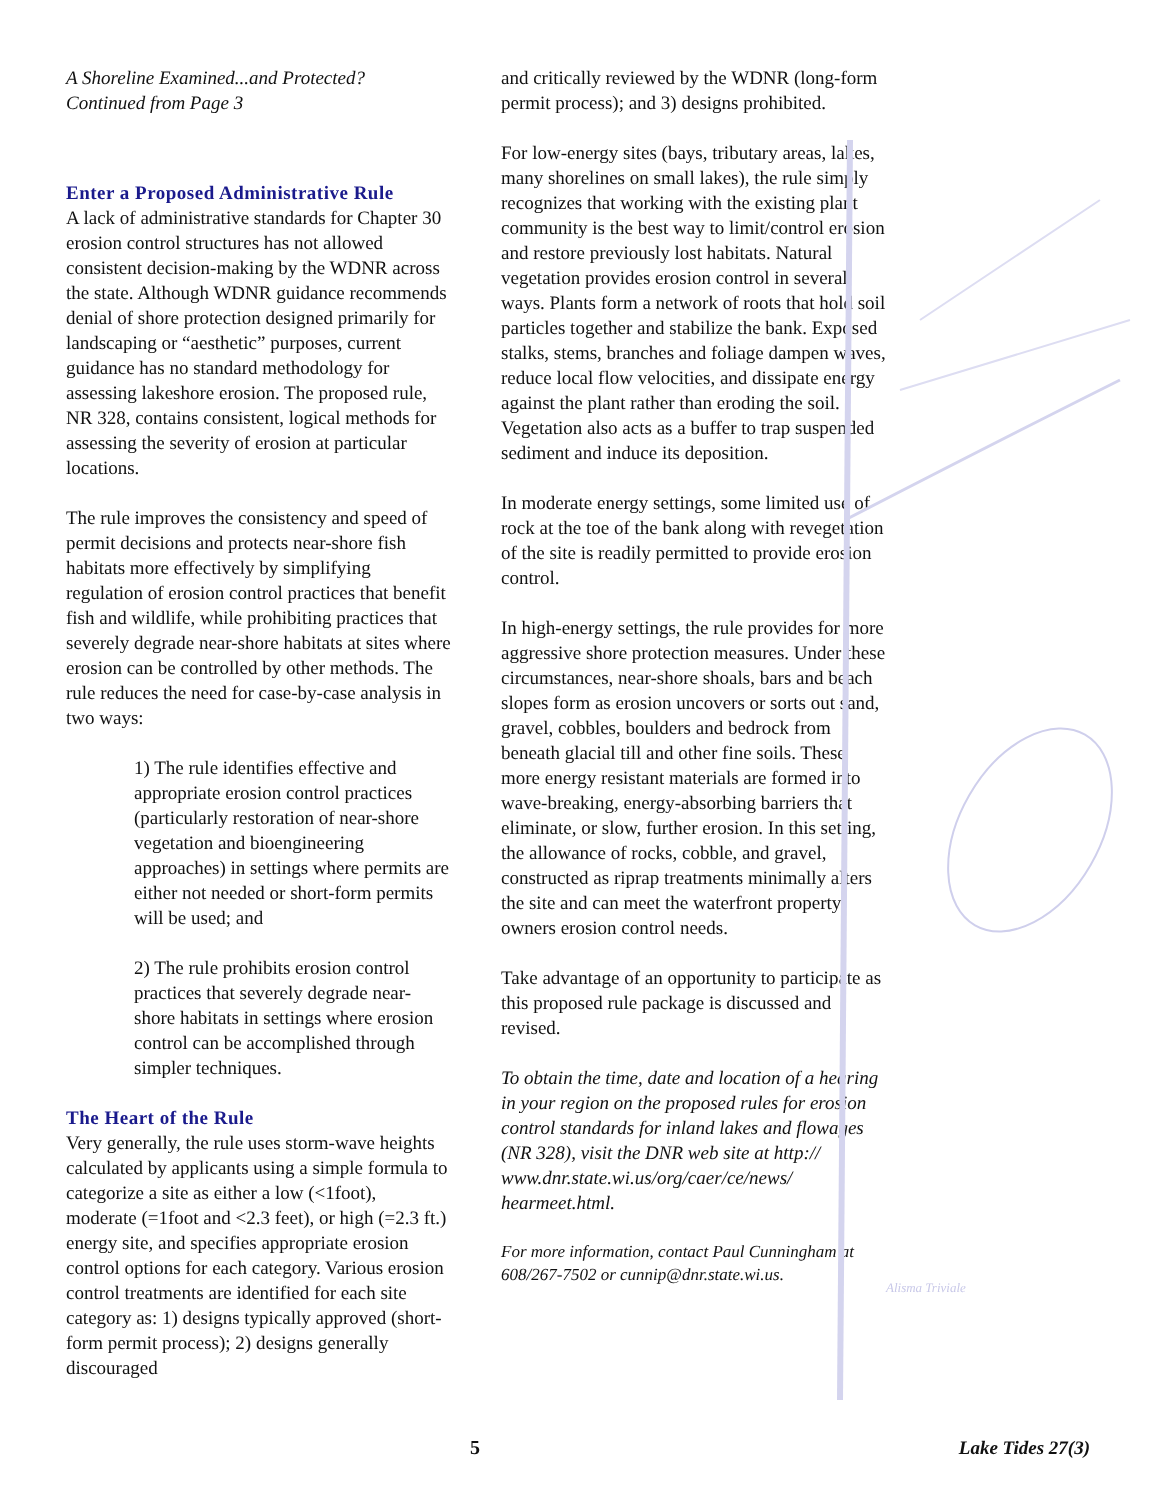A Shoreline Examined...and Protected?
Continued from Page 3
Enter a Proposed Administrative Rule
A lack of administrative standards for Chapter 30 erosion control structures has not allowed consistent decision-making by the WDNR across the state. Although WDNR guidance recommends denial of shore protection designed primarily for landscaping or “aesthetic” purposes, current guidance has no standard methodology for assessing lakeshore erosion. The proposed rule, NR 328, contains consistent, logical methods for assessing the severity of erosion at particular locations.
The rule improves the consistency and speed of permit decisions and protects near-shore fish habitats more effectively by simplifying regulation of erosion control practices that benefit fish and wildlife, while prohibiting practices that severely degrade near-shore habitats at sites where erosion can be controlled by other methods. The rule reduces the need for case-by-case analysis in two ways:
1) The rule identifies effective and appropriate erosion control practices (particularly restoration of near-shore vegetation and bioengineering approaches) in settings where permits are either not needed or short-form permits will be used; and
2) The rule prohibits erosion control practices that severely degrade near-shore habitats in settings where erosion control can be accomplished through simpler techniques.
The Heart of the Rule
Very generally, the rule uses storm-wave heights calculated by applicants using a simple formula to categorize a site as either a low (<1foot), moderate (=1foot and <2.3 feet), or high (=2.3 ft.) energy site, and specifies appropriate erosion control options for each category. Various erosion control treatments are identified for each site category as: 1) designs typically approved (short-form permit process); 2) designs generally discouraged
and critically reviewed by the WDNR (long-form permit process); and 3) designs prohibited.
For low-energy sites (bays, tributary areas, lakes, many shorelines on small lakes), the rule simply recognizes that working with the existing plant community is the best way to limit/control erosion and restore previously lost habitats. Natural vegetation provides erosion control in several ways. Plants form a network of roots that hold soil particles together and stabilize the bank. Exposed stalks, stems, branches and foliage dampen waves, reduce local flow velocities, and dissipate energy against the plant rather than eroding the soil. Vegetation also acts as a buffer to trap suspended sediment and induce its deposition.
In moderate energy settings, some limited use of rock at the toe of the bank along with revegetation of the site is readily permitted to provide erosion control.
In high-energy settings, the rule provides for more aggressive shore protection measures. Under these circumstances, near-shore shoals, bars and beach slopes form as erosion uncovers or sorts out sand, gravel, cobbles, boulders and bedrock from beneath glacial till and other fine soils. These more energy resistant materials are formed into wave-breaking, energy-absorbing barriers that eliminate, or slow, further erosion. In this setting, the allowance of rocks, cobble, and gravel, constructed as riprap treatments minimally alters the site and can meet the waterfront property owners erosion control needs.
Take advantage of an opportunity to participate as this proposed rule package is discussed and revised.
To obtain the time, date and location of a hearing in your region on the proposed rules for erosion control standards for inland lakes and flowages (NR 328), visit the DNR web site at http:// www.dnr.state.wi.us/org/caer/ce/news/ hearmeet.html.
For more information, contact Paul Cunningham at 608/267-7502 or cunnip@dnr.state.wi.us.
Alisma Triviale
5 Lake Tides 27(3)